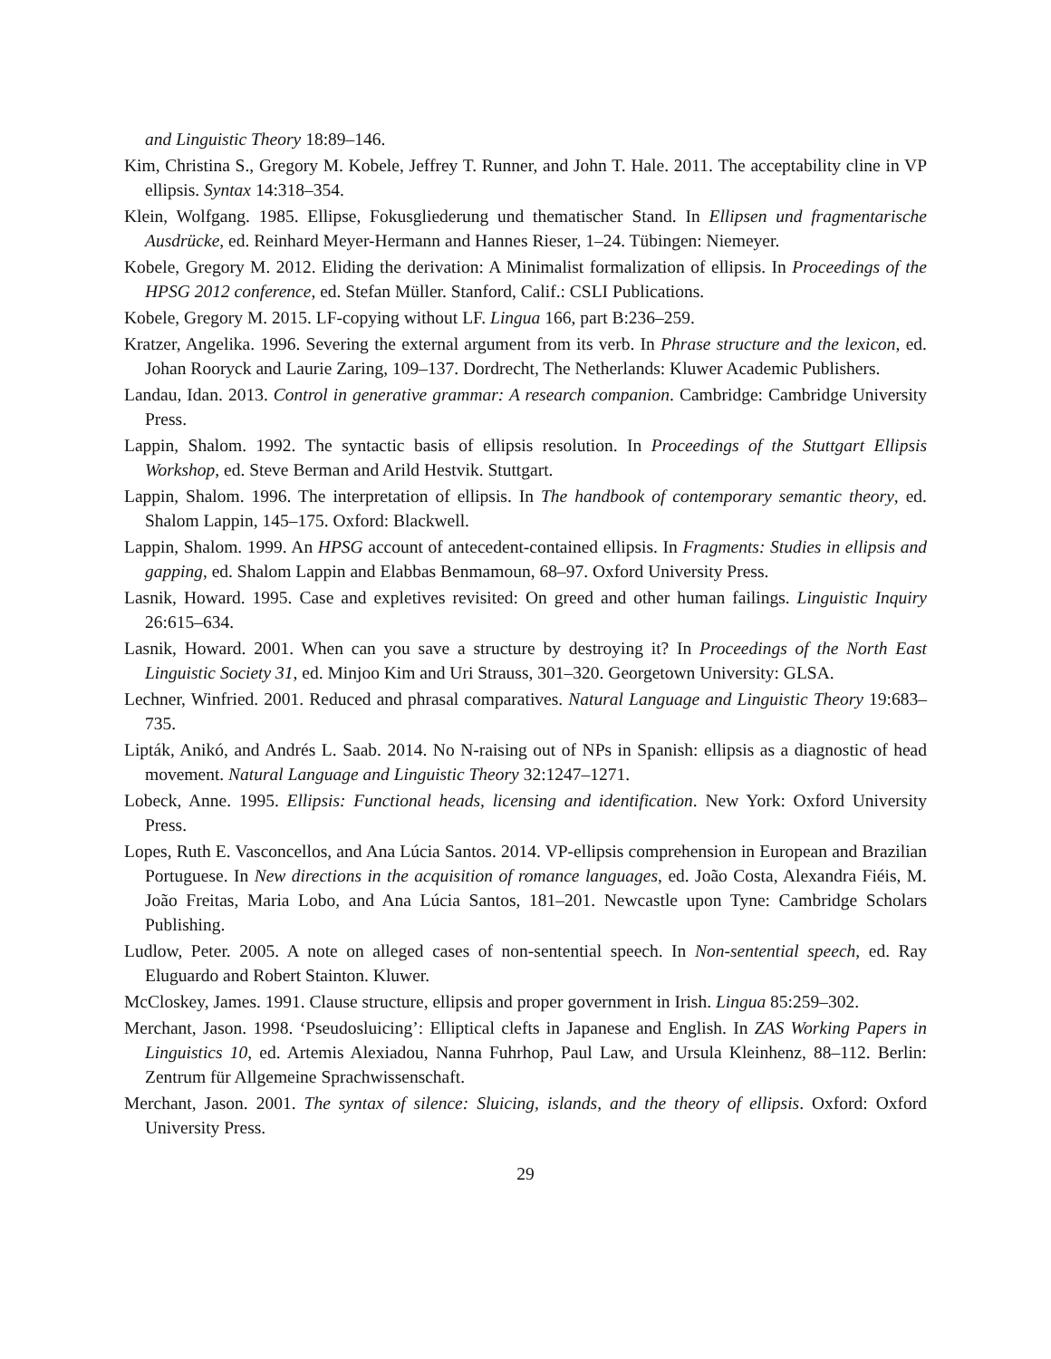and Linguistic Theory 18:89–146.
Kim, Christina S., Gregory M. Kobele, Jeffrey T. Runner, and John T. Hale. 2011. The acceptability cline in VP ellipsis. Syntax 14:318–354.
Klein, Wolfgang. 1985. Ellipse, Fokusgliederung und thematischer Stand. In Ellipsen und fragmentarische Ausdrücke, ed. Reinhard Meyer-Hermann and Hannes Rieser, 1–24. Tübingen: Niemeyer.
Kobele, Gregory M. 2012. Eliding the derivation: A Minimalist formalization of ellipsis. In Proceedings of the HPSG 2012 conference, ed. Stefan Müller. Stanford, Calif.: CSLI Publications.
Kobele, Gregory M. 2015. LF-copying without LF. Lingua 166, part B:236–259.
Kratzer, Angelika. 1996. Severing the external argument from its verb. In Phrase structure and the lexicon, ed. Johan Rooryck and Laurie Zaring, 109–137. Dordrecht, The Netherlands: Kluwer Academic Publishers.
Landau, Idan. 2013. Control in generative grammar: A research companion. Cambridge: Cambridge University Press.
Lappin, Shalom. 1992. The syntactic basis of ellipsis resolution. In Proceedings of the Stuttgart Ellipsis Workshop, ed. Steve Berman and Arild Hestvik. Stuttgart.
Lappin, Shalom. 1996. The interpretation of ellipsis. In The handbook of contemporary semantic theory, ed. Shalom Lappin, 145–175. Oxford: Blackwell.
Lappin, Shalom. 1999. An HPSG account of antecedent-contained ellipsis. In Fragments: Studies in ellipsis and gapping, ed. Shalom Lappin and Elabbas Benmamoun, 68–97. Oxford University Press.
Lasnik, Howard. 1995. Case and expletives revisited: On greed and other human failings. Linguistic Inquiry 26:615–634.
Lasnik, Howard. 2001. When can you save a structure by destroying it? In Proceedings of the North East Linguistic Society 31, ed. Minjoo Kim and Uri Strauss, 301–320. Georgetown University: GLSA.
Lechner, Winfried. 2001. Reduced and phrasal comparatives. Natural Language and Linguistic Theory 19:683–735.
Lipták, Anikó, and Andrés L. Saab. 2014. No N-raising out of NPs in Spanish: ellipsis as a diagnostic of head movement. Natural Language and Linguistic Theory 32:1247–1271.
Lobeck, Anne. 1995. Ellipsis: Functional heads, licensing and identification. New York: Oxford University Press.
Lopes, Ruth E. Vasconcellos, and Ana Lúcia Santos. 2014. VP-ellipsis comprehension in European and Brazilian Portuguese. In New directions in the acquisition of romance languages, ed. João Costa, Alexandra Fiéis, M. João Freitas, Maria Lobo, and Ana Lúcia Santos, 181–201. Newcastle upon Tyne: Cambridge Scholars Publishing.
Ludlow, Peter. 2005. A note on alleged cases of non-sentential speech. In Non-sentential speech, ed. Ray Eluguardo and Robert Stainton. Kluwer.
McCloskey, James. 1991. Clause structure, ellipsis and proper government in Irish. Lingua 85:259–302.
Merchant, Jason. 1998. ‘Pseudosluicing’: Elliptical clefts in Japanese and English. In ZAS Working Papers in Linguistics 10, ed. Artemis Alexiadou, Nanna Fuhrhop, Paul Law, and Ursula Kleinhenz, 88–112. Berlin: Zentrum für Allgemeine Sprachwissenschaft.
Merchant, Jason. 2001. The syntax of silence: Sluicing, islands, and the theory of ellipsis. Oxford: Oxford University Press.
29